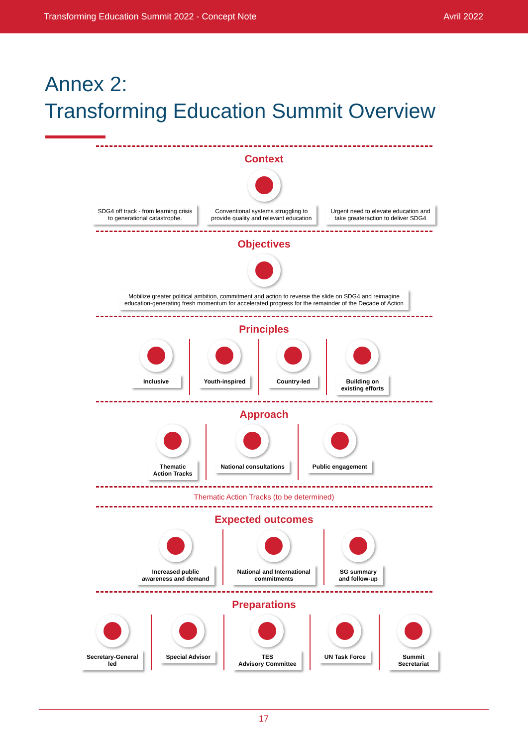Transforming Education Summit 2022 - Concept Note Avril 2022
Annex 2:
Transforming Education Summit Overview
Context
SDG4 off track - from learning crisis
to generational catastrophe.
Conventional systems struggling to
provide quality and relevant education
Urgent need to elevate education and
take greateraction to deliver SDG4
Objectives
Mobilize greater political ambition, commitment and action to reverse the slide on SDG4 and reimagine
education-generating fresh momentum for accelerated progress for the remainder of the Decade of Action
Principles
Inclusive Youth-inspired Country-led Building on
existing efforts
Approach
Thematic
Action Tracks
National consultations Public engagement
Thematic Action Tracks (to be determined)
Expected outcomes
Increased public
awareness and demand
National and International
commitments
SG summary
and follow-up
Preparations
Secretary-General
led
Special Advisor TES
Advisory Committee
UN Task Force Summit
Secretariat
17